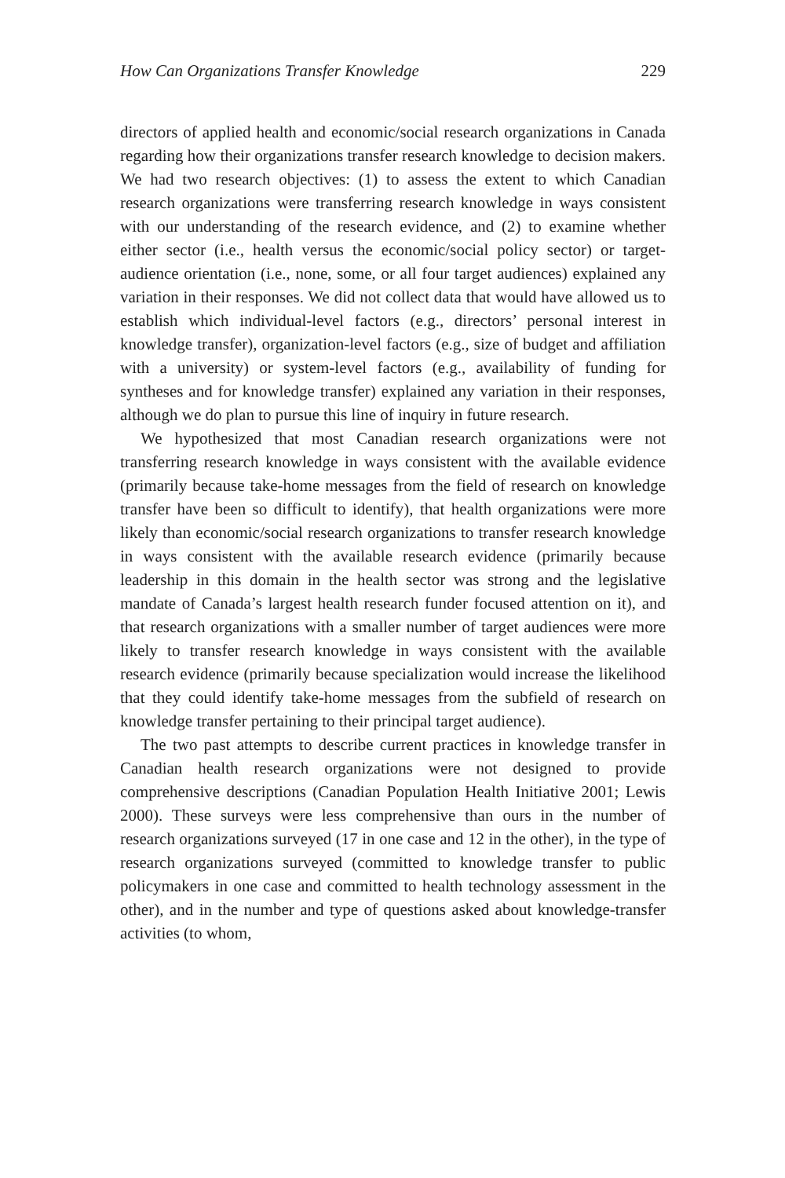How Can Organizations Transfer Knowledge 229
directors of applied health and economic/social research organizations in Canada regarding how their organizations transfer research knowledge to decision makers. We had two research objectives: (1) to assess the extent to which Canadian research organizations were transferring research knowledge in ways consistent with our understanding of the research evidence, and (2) to examine whether either sector (i.e., health versus the economic/social policy sector) or target-audience orientation (i.e., none, some, or all four target audiences) explained any variation in their responses. We did not collect data that would have allowed us to establish which individual-level factors (e.g., directors’ personal interest in knowledge transfer), organization-level factors (e.g., size of budget and affiliation with a university) or system-level factors (e.g., availability of funding for syntheses and for knowledge transfer) explained any variation in their responses, although we do plan to pursue this line of inquiry in future research.
We hypothesized that most Canadian research organizations were not transferring research knowledge in ways consistent with the available evidence (primarily because take-home messages from the field of research on knowledge transfer have been so difficult to identify), that health organizations were more likely than economic/social research organizations to transfer research knowledge in ways consistent with the available research evidence (primarily because leadership in this domain in the health sector was strong and the legislative mandate of Canada’s largest health research funder focused attention on it), and that research organizations with a smaller number of target audiences were more likely to transfer research knowledge in ways consistent with the available research evidence (primarily because specialization would increase the likelihood that they could identify take-home messages from the subfield of research on knowledge transfer pertaining to their principal target audience).
The two past attempts to describe current practices in knowledge transfer in Canadian health research organizations were not designed to provide comprehensive descriptions (Canadian Population Health Initiative 2001; Lewis 2000). These surveys were less comprehensive than ours in the number of research organizations surveyed (17 in one case and 12 in the other), in the type of research organizations surveyed (committed to knowledge transfer to public policymakers in one case and committed to health technology assessment in the other), and in the number and type of questions asked about knowledge-transfer activities (to whom,